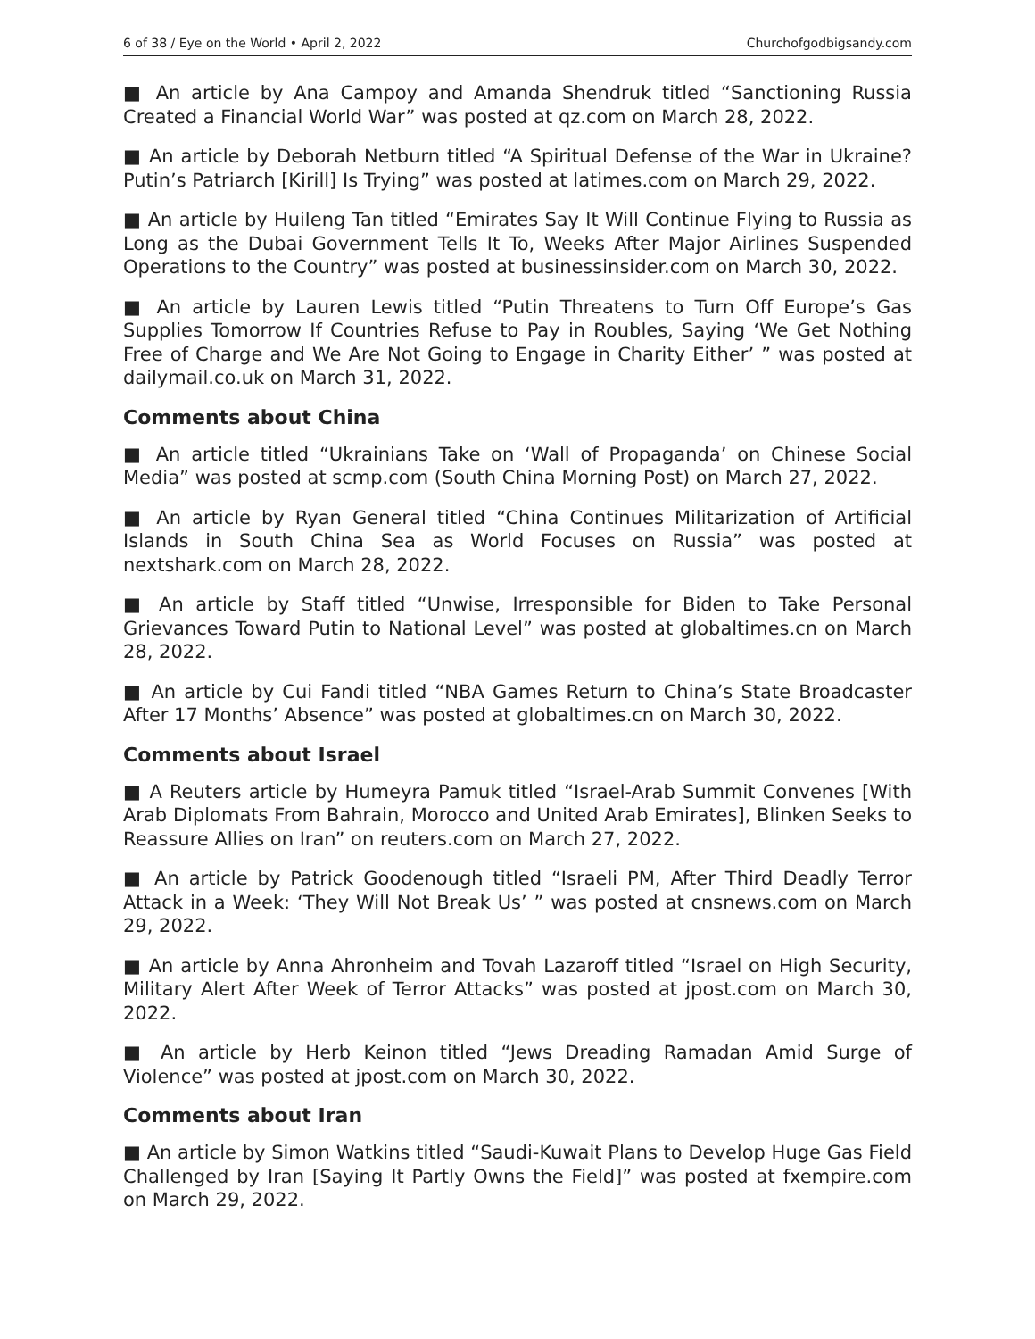6 of 38 / Eye on the World • April 2, 2022 Churchofgodbigsandy.com
■ An article by Ana Campoy and Amanda Shendruk titled “Sanctioning Russia Created a Financial World War” was posted at qz.com on March 28, 2022.
■ An article by Deborah Netburn titled “A Spiritual Defense of the War in Ukraine? Putin’s Patriarch [Kirill] Is Trying” was posted at latimes.com on March 29, 2022.
■ An article by Huileng Tan titled “Emirates Say It Will Continue Flying to Russia as Long as the Dubai Government Tells It To, Weeks After Major Airlines Suspended Operations to the Country” was posted at businessinsider.com on March 30, 2022.
■ An article by Lauren Lewis titled “Putin Threatens to Turn Off Europe’s Gas Supplies Tomorrow If Countries Refuse to Pay in Roubles, Saying ‘We Get Nothing Free of Charge and We Are Not Going to Engage in Charity Either’ ” was posted at dailymail.co.uk on March 31, 2022.
Comments about China
■ An article titled “Ukrainians Take on ‘Wall of Propaganda’ on Chinese Social Media” was posted at scmp.com (South China Morning Post) on March 27, 2022.
■ An article by Ryan General titled “China Continues Militarization of Artificial Islands in South China Sea as World Focuses on Russia” was posted at nextshark.com on March 28, 2022.
■ An article by Staff titled “Unwise, Irresponsible for Biden to Take Personal Grievances Toward Putin to National Level” was posted at globaltimes.cn on March 28, 2022.
■ An article by Cui Fandi titled “NBA Games Return to China’s State Broadcaster After 17 Months’ Absence” was posted at globaltimes.cn on March 30, 2022.
Comments about Israel
■ A Reuters article by Humeyra Pamuk titled “Israel-Arab Summit Convenes [With Arab Diplomats From Bahrain, Morocco and United Arab Emirates], Blinken Seeks to Reassure Allies on Iran” on reuters.com on March 27, 2022.
■ An article by Patrick Goodenough titled “Israeli PM, After Third Deadly Terror Attack in a Week: ‘They Will Not Break Us’ ” was posted at cnsnews.com on March 29, 2022.
■ An article by Anna Ahronheim and Tovah Lazaroff titled “Israel on High Security, Military Alert After Week of Terror Attacks” was posted at jpost.com on March 30, 2022.
■ An article by Herb Keinon titled “Jews Dreading Ramadan Amid Surge of Violence” was posted at jpost.com on March 30, 2022.
Comments about Iran
■ An article by Simon Watkins titled “Saudi-Kuwait Plans to Develop Huge Gas Field Challenged by Iran [Saying It Partly Owns the Field]” was posted at fxempire.com on March 29, 2022.